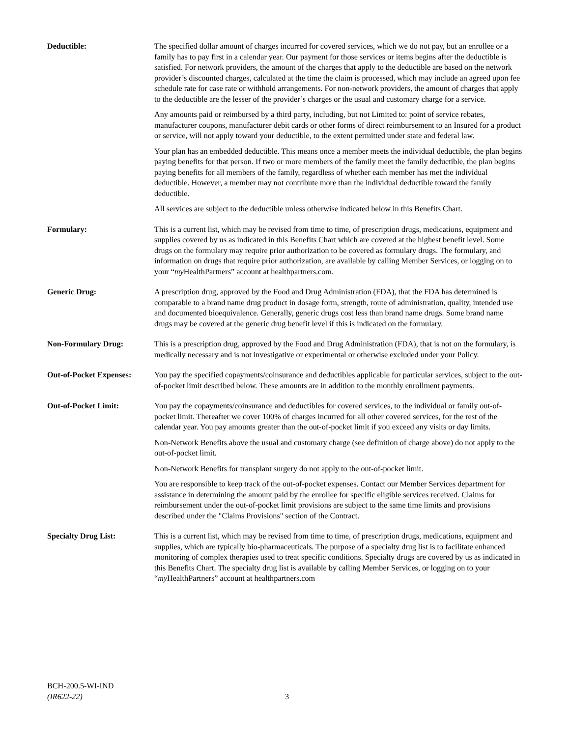Deductible: The specified dollar amount of charges incurred for covered services, which we do not pay, but an enrollee or a family has to pay first in a calendar year. Our payment for those services or items begins after the deductible is satisfied. For network providers, the amount of the charges that apply to the deductible are based on the network provider’s discounted charges, calculated at the time the claim is processed, which may include an agreed upon fee schedule rate for case rate or withhold arrangements. For non-network providers, the amount of charges that apply to the deductible are the lesser of the provider’s charges or the usual and customary charge for a service.
Any amounts paid or reimbursed by a third party, including, but not Limited to: point of service rebates, manufacturer coupons, manufacturer debit cards or other forms of direct reimbursement to an Insured for a product or service, will not apply toward your deductible, to the extent permitted under state and federal law.
Your plan has an embedded deductible. This means once a member meets the individual deductible, the plan begins paying benefits for that person. If two or more members of the family meet the family deductible, the plan begins paying benefits for all members of the family, regardless of whether each member has met the individual deductible. However, a member may not contribute more than the individual deductible toward the family deductible.
All services are subject to the deductible unless otherwise indicated below in this Benefits Chart.
Formulary: This is a current list, which may be revised from time to time, of prescription drugs, medications, equipment and supplies covered by us as indicated in this Benefits Chart which are covered at the highest benefit level. Some drugs on the formulary may require prior authorization to be covered as formulary drugs. The formulary, and information on drugs that require prior authorization, are available by calling Member Services, or logging on to your “my HealthPartners” account at healthpartners.com.
Generic Drug: A prescription drug, approved by the Food and Drug Administration (FDA), that the FDA has determined is comparable to a brand name drug product in dosage form, strength, route of administration, quality, intended use and documented bioequivalence. Generally, generic drugs cost less than brand name drugs. Some brand name drugs may be covered at the generic drug benefit level if this is indicated on the formulary.
Non-Formulary Drug: This is a prescription drug, approved by the Food and Drug Administration (FDA), that is not on the formulary, is medically necessary and is not investigative or experimental or otherwise excluded under your Policy.
Out-of-Pocket Expenses:
You pay the specified copayments/coinsurance and deductibles applicable for particular services, subject to the out-of-pocket limit described below. These amounts are in addition to the monthly enrollment payments.
Out-of-Pocket Limit: You pay the copayments/coinsurance and deductibles for covered services, to the individual or family out-of-pocket limit. Thereafter we cover 100% of charges incurred for all other covered services, for the rest of the calendar year. You pay amounts greater than the out-of-pocket limit if you exceed any visits or day limits.
Non-Network Benefits above the usual and customary charge (see definition of charge above) do not apply to the out-of-pocket limit.
Non-Network Benefits for transplant surgery do not apply to the out-of-pocket limit.
You are responsible to keep track of the out-of-pocket expenses. Contact our Member Services department for assistance in determining the amount paid by the enrollee for specific eligible services received. Claims for reimbursement under the out-of-pocket limit provisions are subject to the same time limits and provisions described under the "Claims Provisions" section of the Contract.
Specialty Drug List: This is a current list, which may be revised from time to time, of prescription drugs, medications, equipment and supplies, which are typically bio-pharmaceuticals. The purpose of a specialty drug list is to facilitate enhanced monitoring of complex therapies used to treat specific conditions. Specialty drugs are covered by us as indicated in this Benefits Chart. The specialty drug list is available by calling Member Services, or logging on to your “my HealthPartners” account at healthpartners.com
BCH-200.5-WI-IND
(IR622-22)
3